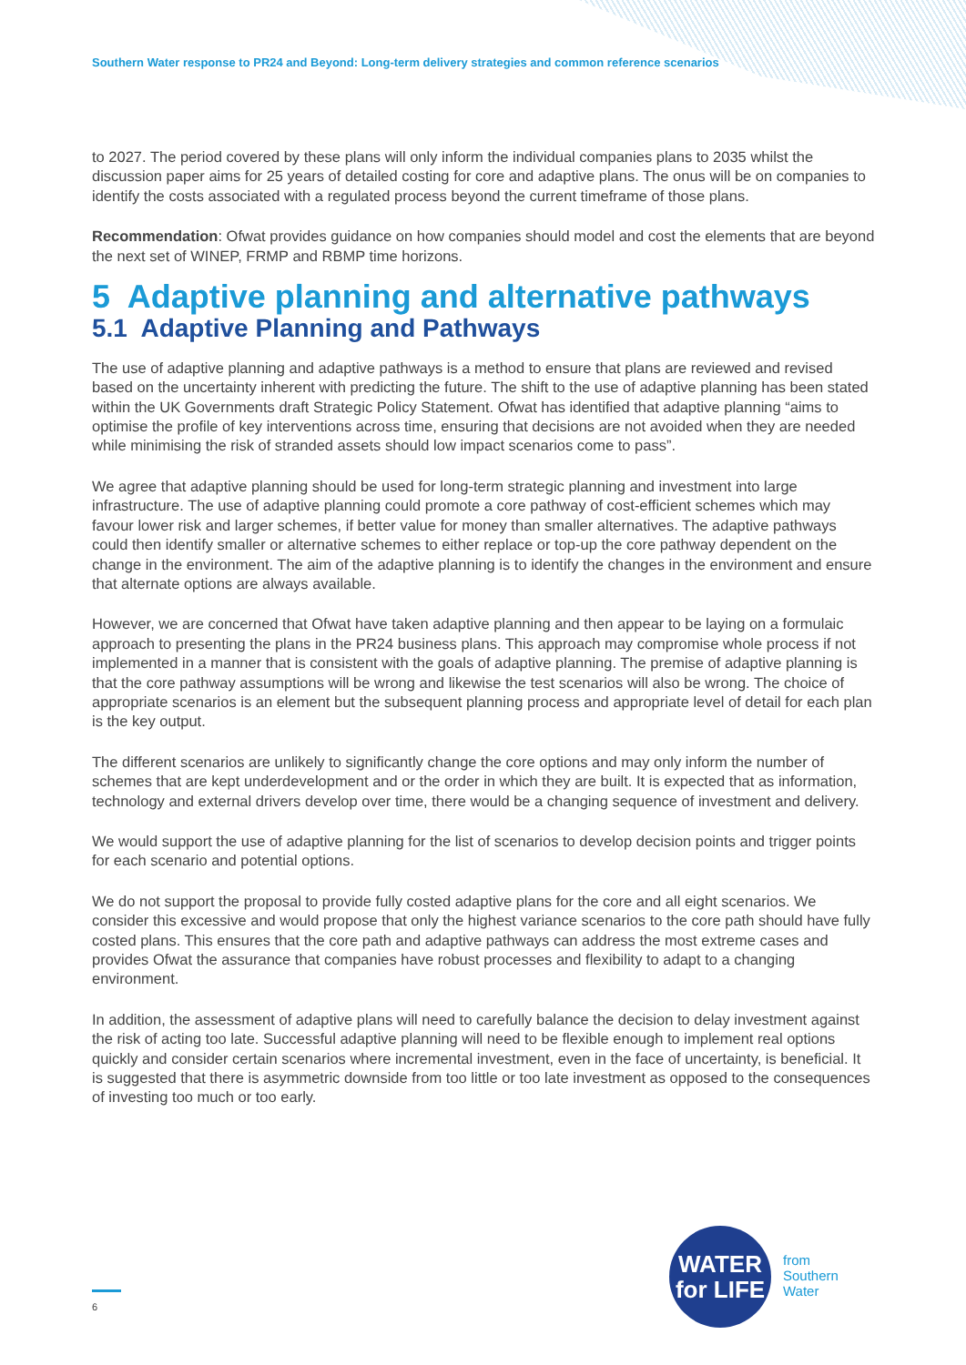Southern Water response to PR24 and Beyond: Long-term delivery strategies and common reference scenarios
to 2027. The period covered by these plans will only inform the individual companies plans to 2035 whilst the discussion paper aims for 25 years of detailed costing for core and adaptive plans. The onus will be on companies to identify the costs associated with a regulated process beyond the current timeframe of those plans.
Recommendation: Ofwat provides guidance on how companies should model and cost the elements that are beyond the next set of WINEP, FRMP and RBMP time horizons.
5 Adaptive planning and alternative pathways
5.1 Adaptive Planning and Pathways
The use of adaptive planning and adaptive pathways is a method to ensure that plans are reviewed and revised based on the uncertainty inherent with predicting the future. The shift to the use of adaptive planning has been stated within the UK Governments draft Strategic Policy Statement. Ofwat has identified that adaptive planning “aims to optimise the profile of key interventions across time, ensuring that decisions are not avoided when they are needed while minimising the risk of stranded assets should low impact scenarios come to pass”.
We agree that adaptive planning should be used for long-term strategic planning and investment into large infrastructure. The use of adaptive planning could promote a core pathway of cost-efficient schemes which may favour lower risk and larger schemes, if better value for money than smaller alternatives. The adaptive pathways could then identify smaller or alternative schemes to either replace or top-up the core pathway dependent on the change in the environment. The aim of the adaptive planning is to identify the changes in the environment and ensure that alternate options are always available.
However, we are concerned that Ofwat have taken adaptive planning and then appear to be laying on a formulaic approach to presenting the plans in the PR24 business plans. This approach may compromise whole process if not implemented in a manner that is consistent with the goals of adaptive planning. The premise of adaptive planning is that the core pathway assumptions will be wrong and likewise the test scenarios will also be wrong. The choice of appropriate scenarios is an element but the subsequent planning process and appropriate level of detail for each plan is the key output.
The different scenarios are unlikely to significantly change the core options and may only inform the number of schemes that are kept underdevelopment and or the order in which they are built. It is expected that as information, technology and external drivers develop over time, there would be a changing sequence of investment and delivery.
We would support the use of adaptive planning for the list of scenarios to develop decision points and trigger points for each scenario and potential options.
We do not support the proposal to provide fully costed adaptive plans for the core and all eight scenarios. We consider this excessive and would propose that only the highest variance scenarios to the core path should have fully costed plans. This ensures that the core path and adaptive pathways can address the most extreme cases and provides Ofwat the assurance that companies have robust processes and flexibility to adapt to a changing environment.
In addition, the assessment of adaptive plans will need to carefully balance the decision to delay investment against the risk of acting too late. Successful adaptive planning will need to be flexible enough to implement real options quickly and consider certain scenarios where incremental investment, even in the face of uncertainty, is beneficial. It is suggested that there is asymmetric downside from too little or too late investment as opposed to the consequences of investing too much or too early.
6
WATER
for LIFE
from
Southern
Water